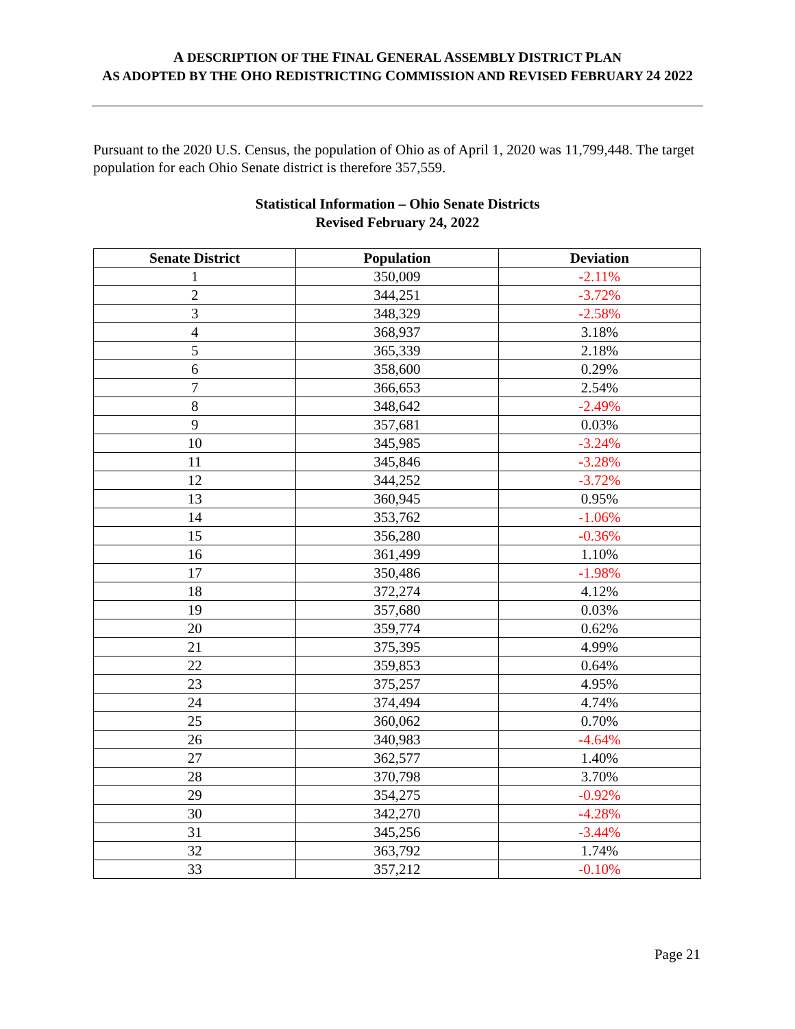A DESCRIPTION OF THE FINAL GENERAL ASSEMBLY DISTRICT PLAN
AS ADOPTED BY THE OHO REDISTRICTING COMMISSION AND REVISED FEBRUARY 24 2022
Pursuant to the 2020 U.S. Census, the population of Ohio as of April 1, 2020 was 11,799,448. The target population for each Ohio Senate district is therefore 357,559.
Statistical Information – Ohio Senate Districts
Revised February 24, 2022
| Senate District | Population | Deviation |
| --- | --- | --- |
| 1 | 350,009 | -2.11% |
| 2 | 344,251 | -3.72% |
| 3 | 348,329 | -2.58% |
| 4 | 368,937 | 3.18% |
| 5 | 365,339 | 2.18% |
| 6 | 358,600 | 0.29% |
| 7 | 366,653 | 2.54% |
| 8 | 348,642 | -2.49% |
| 9 | 357,681 | 0.03% |
| 10 | 345,985 | -3.24% |
| 11 | 345,846 | -3.28% |
| 12 | 344,252 | -3.72% |
| 13 | 360,945 | 0.95% |
| 14 | 353,762 | -1.06% |
| 15 | 356,280 | -0.36% |
| 16 | 361,499 | 1.10% |
| 17 | 350,486 | -1.98% |
| 18 | 372,274 | 4.12% |
| 19 | 357,680 | 0.03% |
| 20 | 359,774 | 0.62% |
| 21 | 375,395 | 4.99% |
| 22 | 359,853 | 0.64% |
| 23 | 375,257 | 4.95% |
| 24 | 374,494 | 4.74% |
| 25 | 360,062 | 0.70% |
| 26 | 340,983 | -4.64% |
| 27 | 362,577 | 1.40% |
| 28 | 370,798 | 3.70% |
| 29 | 354,275 | -0.92% |
| 30 | 342,270 | -4.28% |
| 31 | 345,256 | -3.44% |
| 32 | 363,792 | 1.74% |
| 33 | 357,212 | -0.10% |
Page 21